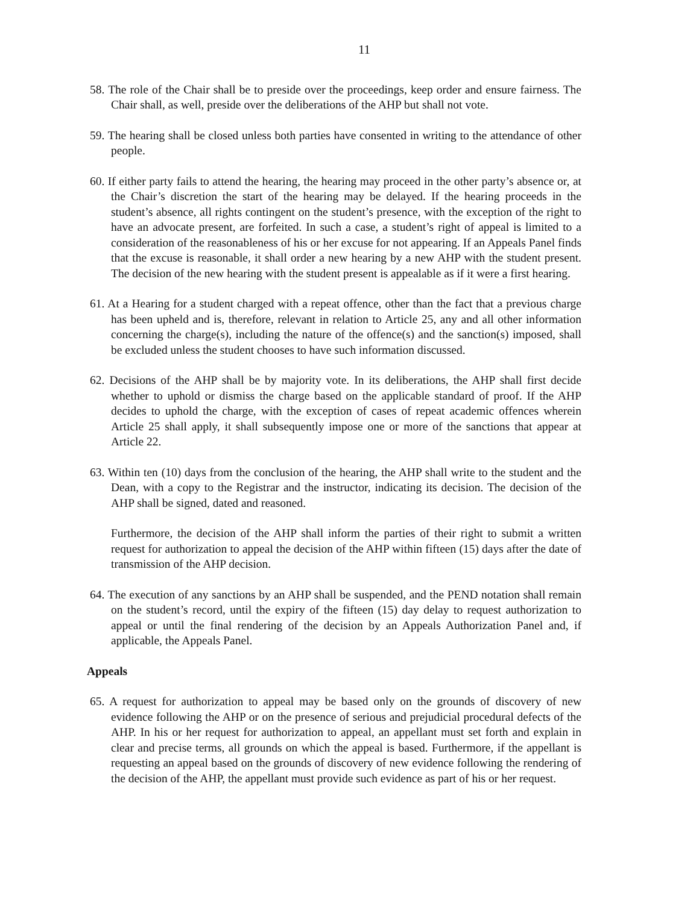11
58. The role of the Chair shall be to preside over the proceedings, keep order and ensure fairness. The Chair shall, as well, preside over the deliberations of the AHP but shall not vote.
59. The hearing shall be closed unless both parties have consented in writing to the attendance of other people.
60. If either party fails to attend the hearing, the hearing may proceed in the other party’s absence or, at the Chair’s discretion the start of the hearing may be delayed. If the hearing proceeds in the student’s absence, all rights contingent on the student’s presence, with the exception of the right to have an advocate present, are forfeited. In such a case, a student’s right of appeal is limited to a consideration of the reasonableness of his or her excuse for not appearing. If an Appeals Panel finds that the excuse is reasonable, it shall order a new hearing by a new AHP with the student present. The decision of the new hearing with the student present is appealable as if it were a first hearing.
61. At a Hearing for a student charged with a repeat offence, other than the fact that a previous charge has been upheld and is, therefore, relevant in relation to Article 25, any and all other information concerning the charge(s), including the nature of the offence(s) and the sanction(s) imposed, shall be excluded unless the student chooses to have such information discussed.
62. Decisions of the AHP shall be by majority vote. In its deliberations, the AHP shall first decide whether to uphold or dismiss the charge based on the applicable standard of proof. If the AHP decides to uphold the charge, with the exception of cases of repeat academic offences wherein Article 25 shall apply, it shall subsequently impose one or more of the sanctions that appear at Article 22.
63. Within ten (10) days from the conclusion of the hearing, the AHP shall write to the student and the Dean, with a copy to the Registrar and the instructor, indicating its decision. The decision of the AHP shall be signed, dated and reasoned.
Furthermore, the decision of the AHP shall inform the parties of their right to submit a written request for authorization to appeal the decision of the AHP within fifteen (15) days after the date of transmission of the AHP decision.
64. The execution of any sanctions by an AHP shall be suspended, and the PEND notation shall remain on the student’s record, until the expiry of the fifteen (15) day delay to request authorization to appeal or until the final rendering of the decision by an Appeals Authorization Panel and, if applicable, the Appeals Panel.
Appeals
65. A request for authorization to appeal may be based only on the grounds of discovery of new evidence following the AHP or on the presence of serious and prejudicial procedural defects of the AHP. In his or her request for authorization to appeal, an appellant must set forth and explain in clear and precise terms, all grounds on which the appeal is based. Furthermore, if the appellant is requesting an appeal based on the grounds of discovery of new evidence following the rendering of the decision of the AHP, the appellant must provide such evidence as part of his or her request.